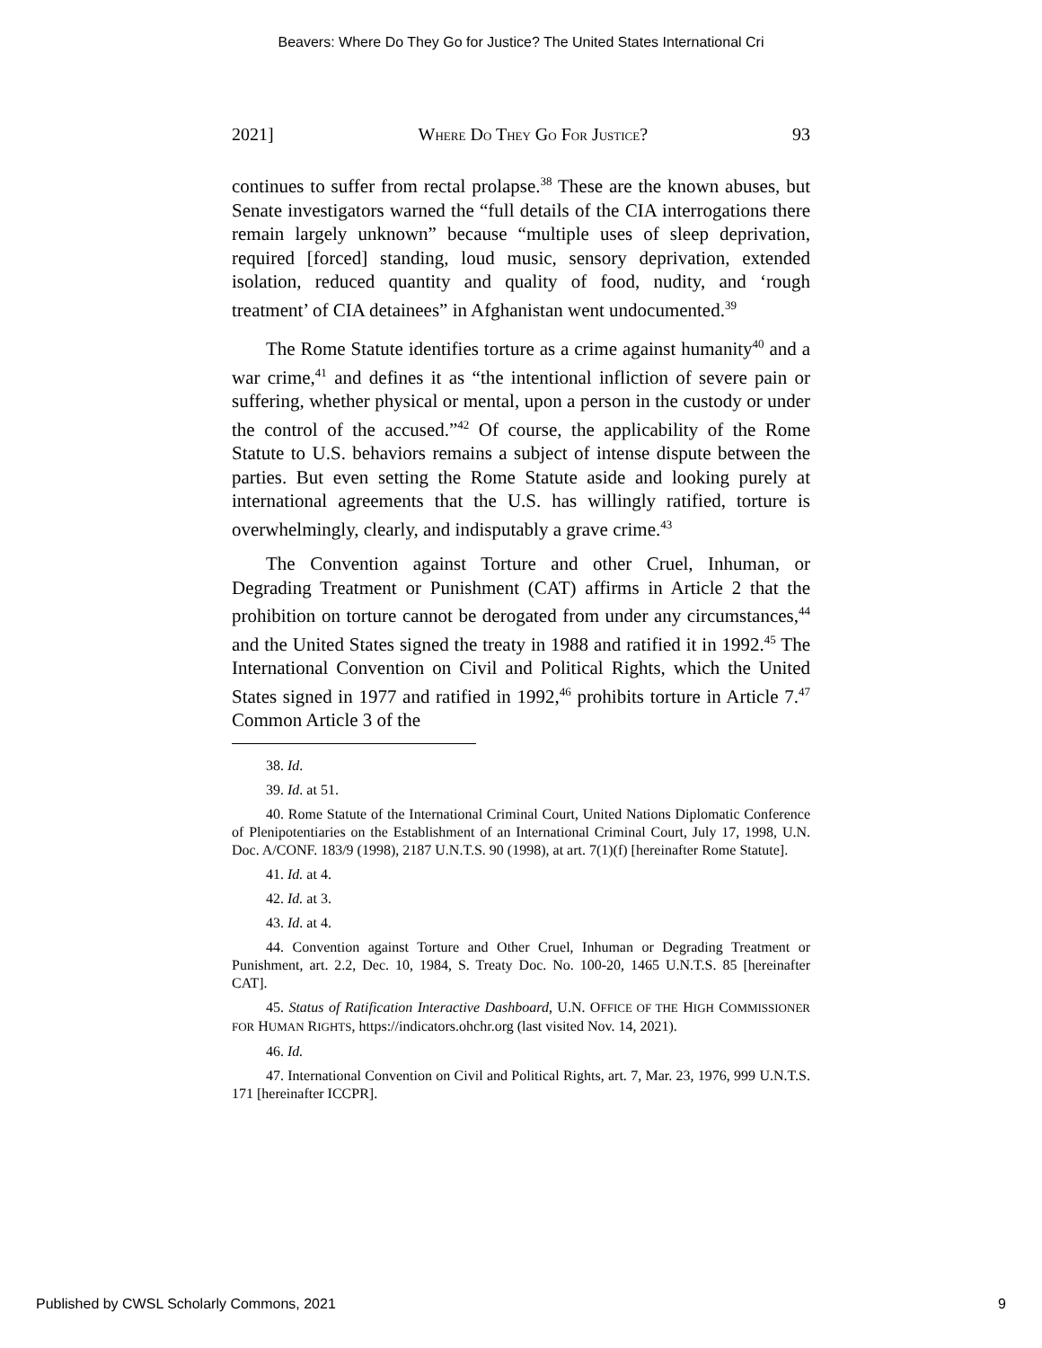Beavers: Where Do They Go for Justice? The United States International Cri
2021] WHERE DO THEY GO FOR JUSTICE? 93
continues to suffer from rectal prolapse.<sup>38</sup> These are the known abuses, but Senate investigators warned the “full details of the CIA interrogations there remain largely unknown” because “multiple uses of sleep deprivation, required [forced] standing, loud music, sensory deprivation, extended isolation, reduced quantity and quality of food, nudity, and ‘rough treatment’ of CIA detainees” in Afghanistan went undocumented.<sup>39</sup>
The Rome Statute identifies torture as a crime against humanity<sup>40</sup> and a war crime,<sup>41</sup> and defines it as “the intentional infliction of severe pain or suffering, whether physical or mental, upon a person in the custody or under the control of the accused.”<sup>42</sup> Of course, the applicability of the Rome Statute to U.S. behaviors remains a subject of intense dispute between the parties. But even setting the Rome Statute aside and looking purely at international agreements that the U.S. has willingly ratified, torture is overwhelmingly, clearly, and indisputably a grave crime.<sup>43</sup>
The Convention against Torture and other Cruel, Inhuman, or Degrading Treatment or Punishment (CAT) affirms in Article 2 that the prohibition on torture cannot be derogated from under any circumstances,<sup>44</sup> and the United States signed the treaty in 1988 and ratified it in 1992.<sup>45</sup> The International Convention on Civil and Political Rights, which the United States signed in 1977 and ratified in 1992,<sup>46</sup> prohibits torture in Article 7.<sup>47</sup> Common Article 3 of the
38. Id.
39. Id. at 51.
40. Rome Statute of the International Criminal Court, United Nations Diplomatic Conference of Plenipotentiaries on the Establishment of an International Criminal Court, July 17, 1998, U.N. Doc. A/CONF. 183/9 (1998), 2187 U.N.T.S. 90 (1998), at art. 7(1)(f) [hereinafter Rome Statute].
41. Id. at 4.
42. Id. at 3.
43. Id. at 4.
44. Convention against Torture and Other Cruel, Inhuman or Degrading Treatment or Punishment, art. 2.2, Dec. 10, 1984, S. Treaty Doc. No. 100-20, 1465 U.N.T.S. 85 [hereinafter CAT].
45. Status of Ratification Interactive Dashboard, U.N. OFFICE OF THE HIGH COMMISSIONER FOR HUMAN RIGHTS, https://indicators.ohchr.org (last visited Nov. 14, 2021).
46. Id.
47. International Convention on Civil and Political Rights, art. 7, Mar. 23, 1976, 999 U.N.T.S. 171 [hereinafter ICCPR].
Published by CWSL Scholarly Commons, 2021 9